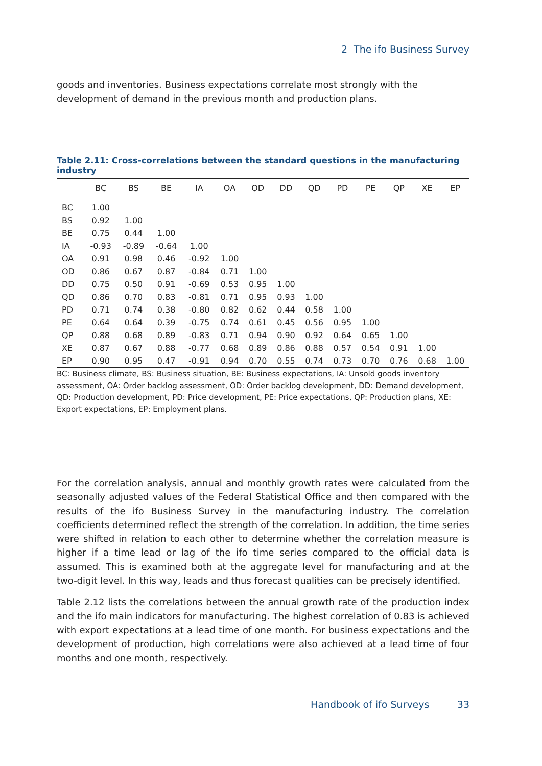2 The ifo Business Survey
goods and inventories. Business expectations correlate most strongly with the development of demand in the previous month and production plans.
Table 2.11: Cross-correlations between the standard questions in the manufacturing industry
| | BC | BS | BE | IA | OA | OD | DD | QD | PD | PE | QP | XE | EP |
| --- | --- | --- | --- | --- | --- | --- | --- | --- | --- | --- | --- | --- | --- |
| BC | 1.00 | | | | | | | | | | | | |
| BS | 0.92 | 1.00 | | | | | | | | | | | |
| BE | 0.75 | 0.44 | 1.00 | | | | | | | | | | |
| IA | -0.93 | -0.89 | -0.64 | 1.00 | | | | | | | | | |
| OA | 0.91 | 0.98 | 0.46 | -0.92 | 1.00 | | | | | | | | |
| OD | 0.86 | 0.67 | 0.87 | -0.84 | 0.71 | 1.00 | | | | | | | |
| DD | 0.75 | 0.50 | 0.91 | -0.69 | 0.53 | 0.95 | 1.00 | | | | | | |
| QD | 0.86 | 0.70 | 0.83 | -0.81 | 0.71 | 0.95 | 0.93 | 1.00 | | | | | |
| PD | 0.71 | 0.74 | 0.38 | -0.80 | 0.82 | 0.62 | 0.44 | 0.58 | 1.00 | | | | |
| PE | 0.64 | 0.64 | 0.39 | -0.75 | 0.74 | 0.61 | 0.45 | 0.56 | 0.95 | 1.00 | | | |
| QP | 0.88 | 0.68 | 0.89 | -0.83 | 0.71 | 0.94 | 0.90 | 0.92 | 0.64 | 0.65 | 1.00 | | |
| XE | 0.87 | 0.67 | 0.88 | -0.77 | 0.68 | 0.89 | 0.86 | 0.88 | 0.57 | 0.54 | 0.91 | 1.00 | |
| EP | 0.90 | 0.95 | 0.47 | -0.91 | 0.94 | 0.70 | 0.55 | 0.74 | 0.73 | 0.70 | 0.76 | 0.68 | 1.00 |
BC: Business climate, BS: Business situation, BE: Business expectations, IA: Unsold goods inventory assessment, OA: Order backlog assessment, OD: Order backlog development, DD: Demand development, QD: Production development, PD: Price development, PE: Price expectations, QP: Production plans, XE: Export expectations, EP: Employment plans.
For the correlation analysis, annual and monthly growth rates were calculated from the seasonally adjusted values of the Federal Statistical Office and then compared with the results of the ifo Business Survey in the manufacturing industry. The correlation coefficients determined reflect the strength of the correlation. In addition, the time series were shifted in relation to each other to determine whether the correlation measure is higher if a time lead or lag of the ifo time series compared to the official data is assumed. This is examined both at the aggregate level for manufacturing and at the two-digit level. In this way, leads and thus forecast qualities can be precisely identified.
Table 2.12 lists the correlations between the annual growth rate of the production index and the ifo main indicators for manufacturing. The highest correlation of 0.83 is achieved with export expectations at a lead time of one month. For business expectations and the development of production, high correlations were also achieved at a lead time of four months and one month, respectively.
Handbook of ifo Surveys 33